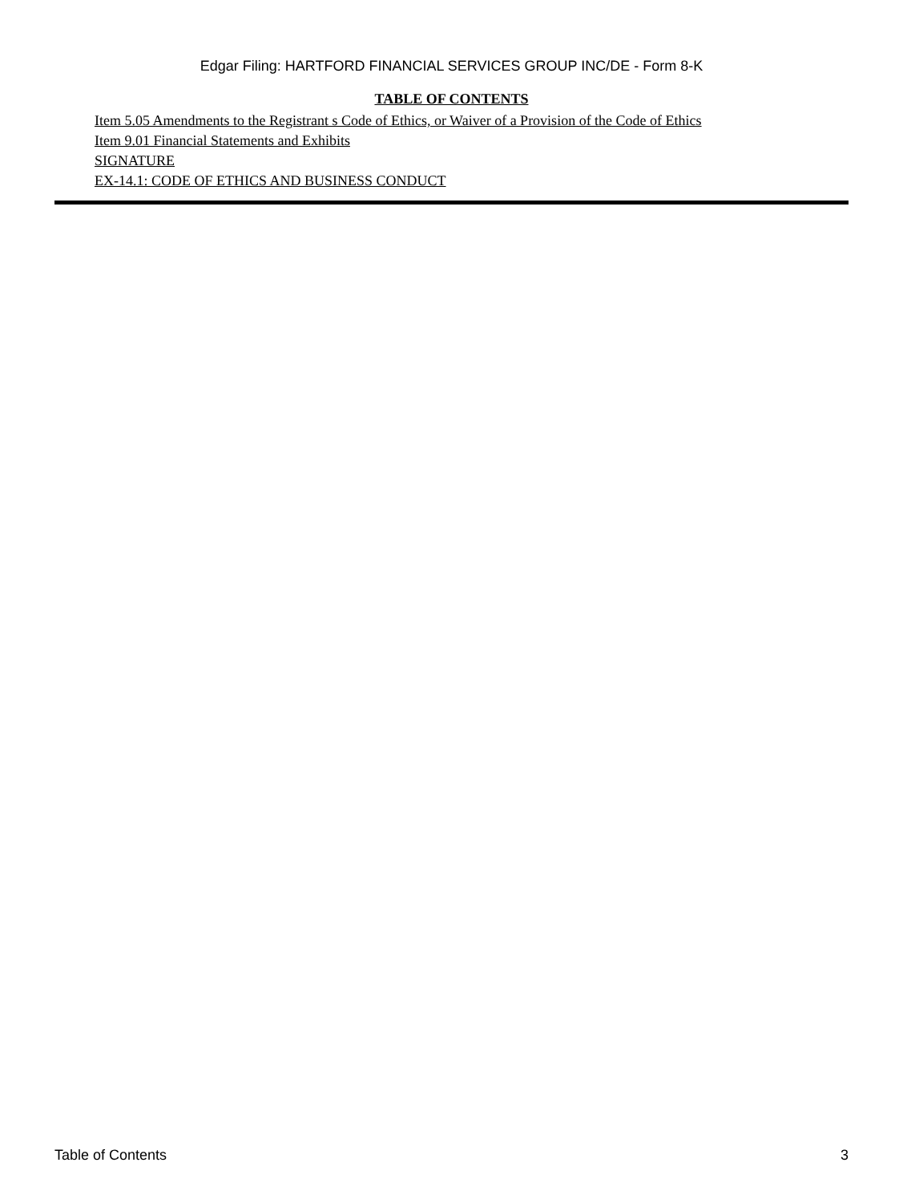Edgar Filing: HARTFORD FINANCIAL SERVICES GROUP INC/DE - Form 8-K
TABLE OF CONTENTS
Item 5.05 Amendments to the Registrant s Code of Ethics, or Waiver of a Provision of the Code of Ethics
Item 9.01 Financial Statements and Exhibits
SIGNATURE
EX-14.1: CODE OF ETHICS AND BUSINESS CONDUCT
Table of Contents 3